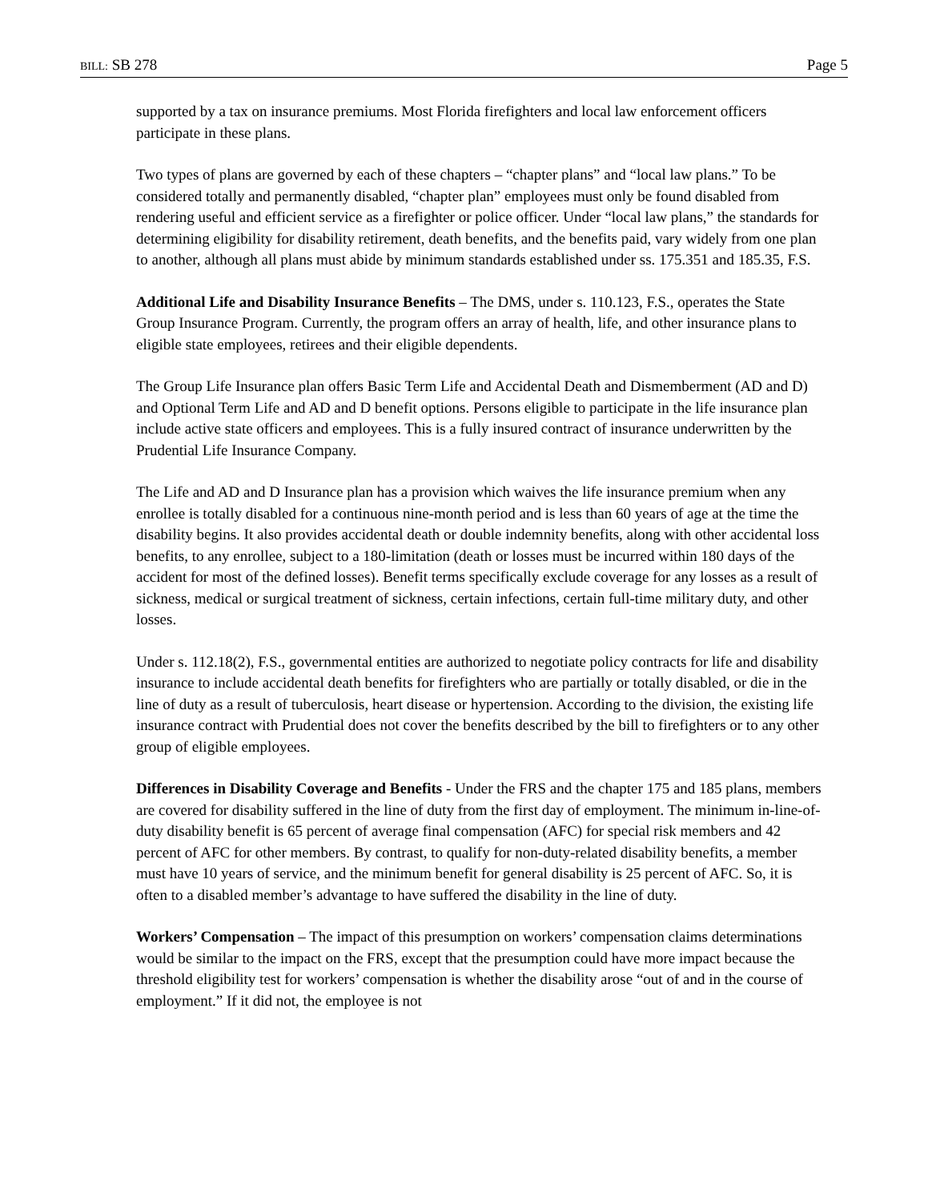BILL: SB 278 Page 5
supported by a tax on insurance premiums. Most Florida firefighters and local law enforcement officers participate in these plans.
Two types of plans are governed by each of these chapters – “chapter plans” and “local law plans.” To be considered totally and permanently disabled, “chapter plan” employees must only be found disabled from rendering useful and efficient service as a firefighter or police officer. Under “local law plans,” the standards for determining eligibility for disability retirement, death benefits, and the benefits paid, vary widely from one plan to another, although all plans must abide by minimum standards established under ss. 175.351 and 185.35, F.S.
Additional Life and Disability Insurance Benefits – The DMS, under s. 110.123, F.S., operates the State Group Insurance Program. Currently, the program offers an array of health, life, and other insurance plans to eligible state employees, retirees and their eligible dependents.
The Group Life Insurance plan offers Basic Term Life and Accidental Death and Dismemberment (AD and D) and Optional Term Life and AD and D benefit options. Persons eligible to participate in the life insurance plan include active state officers and employees. This is a fully insured contract of insurance underwritten by the Prudential Life Insurance Company.
The Life and AD and D Insurance plan has a provision which waives the life insurance premium when any enrollee is totally disabled for a continuous nine-month period and is less than 60 years of age at the time the disability begins. It also provides accidental death or double indemnity benefits, along with other accidental loss benefits, to any enrollee, subject to a 180-limitation (death or losses must be incurred within 180 days of the accident for most of the defined losses). Benefit terms specifically exclude coverage for any losses as a result of sickness, medical or surgical treatment of sickness, certain infections, certain full-time military duty, and other losses.
Under s. 112.18(2), F.S., governmental entities are authorized to negotiate policy contracts for life and disability insurance to include accidental death benefits for firefighters who are partially or totally disabled, or die in the line of duty as a result of tuberculosis, heart disease or hypertension. According to the division, the existing life insurance contract with Prudential does not cover the benefits described by the bill to firefighters or to any other group of eligible employees.
Differences in Disability Coverage and Benefits - Under the FRS and the chapter 175 and 185 plans, members are covered for disability suffered in the line of duty from the first day of employment. The minimum in-line-of-duty disability benefit is 65 percent of average final compensation (AFC) for special risk members and 42 percent of AFC for other members. By contrast, to qualify for non-duty-related disability benefits, a member must have 10 years of service, and the minimum benefit for general disability is 25 percent of AFC. So, it is often to a disabled member’s advantage to have suffered the disability in the line of duty.
Workers’ Compensation – The impact of this presumption on workers’ compensation claims determinations would be similar to the impact on the FRS, except that the presumption could have more impact because the threshold eligibility test for workers’ compensation is whether the disability arose “out of and in the course of employment.” If it did not, the employee is not